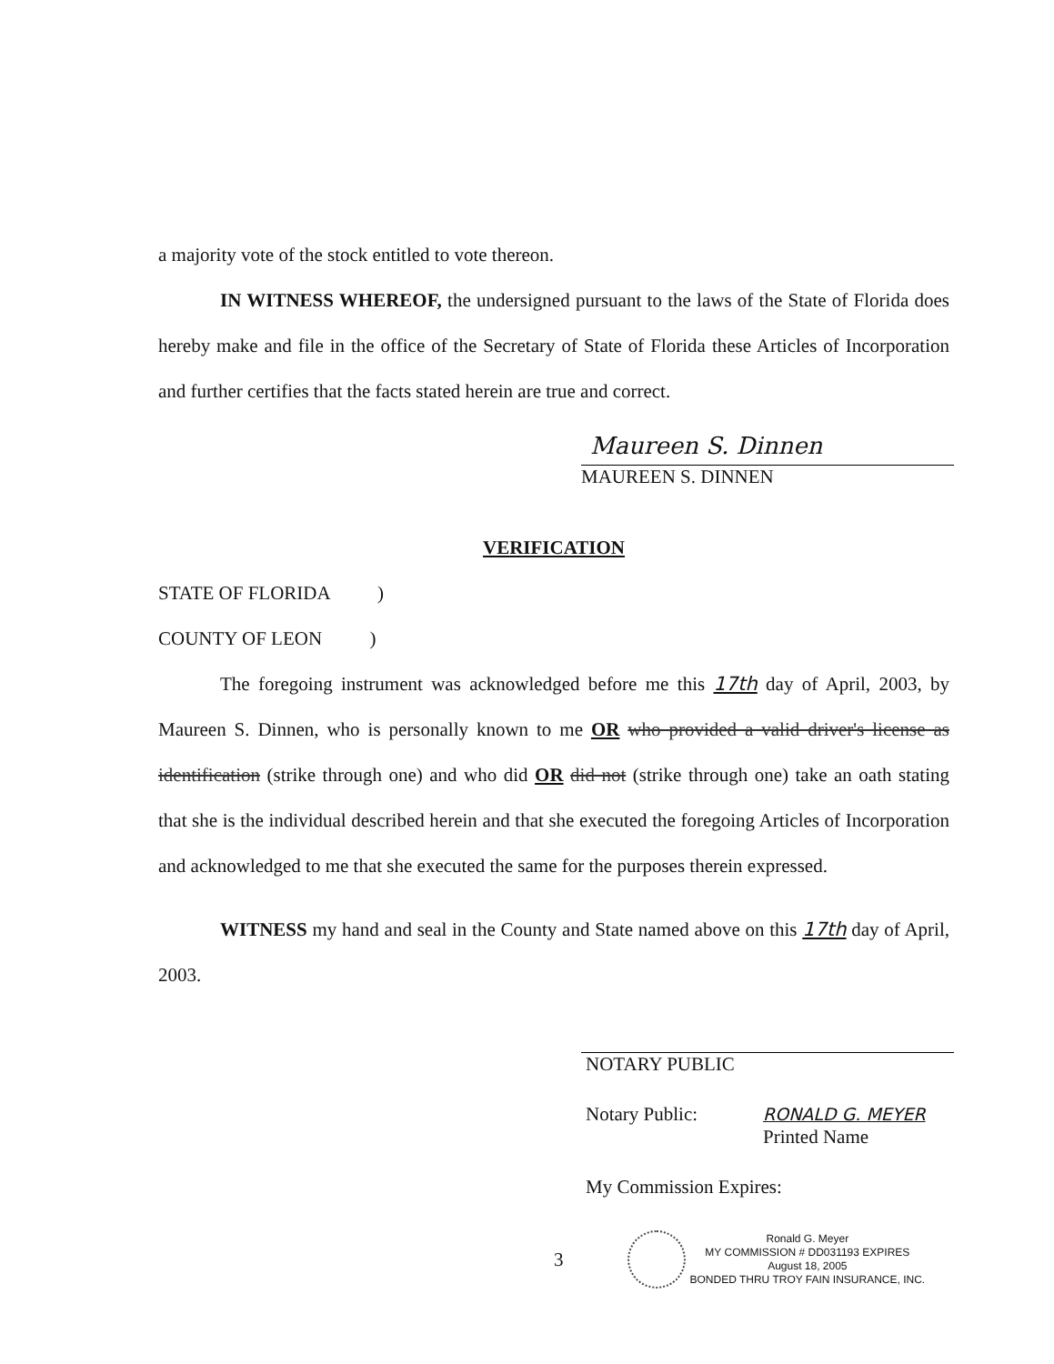a majority vote of the stock entitled to vote thereon.
IN WITNESS WHEREOF, the undersigned pursuant to the laws of the State of Florida does hereby make and file in the office of the Secretary of State of Florida these Articles of Incorporation and further certifies that the facts stated herein are true and correct.
Maureen S. Dinnen
MAUREEN S. DINNEN
VERIFICATION
STATE OF FLORIDA )
COUNTY OF LEON )
The foregoing instrument was acknowledged before me this 17th day of April, 2003, by Maureen S. Dinnen, who is personally known to me OR who provided a valid driver's license as identification (strike through one) and who did OR did not (strike through one) take an oath stating that she is the individual described herein and that she executed the foregoing Articles of Incorporation and acknowledged to me that she executed the same for the purposes therein expressed.
WITNESS my hand and seal in the County and State named above on this 17th day of April, 2003.
NOTARY PUBLIC
Notary Public: RONALD G. MEYER
Printed Name
My Commission Expires:
3
Ronald G. Meyer
MY COMMISSION # DD031193 EXPIRES
August 18, 2005
BONDED THRU TROY FAIN INSURANCE, INC.